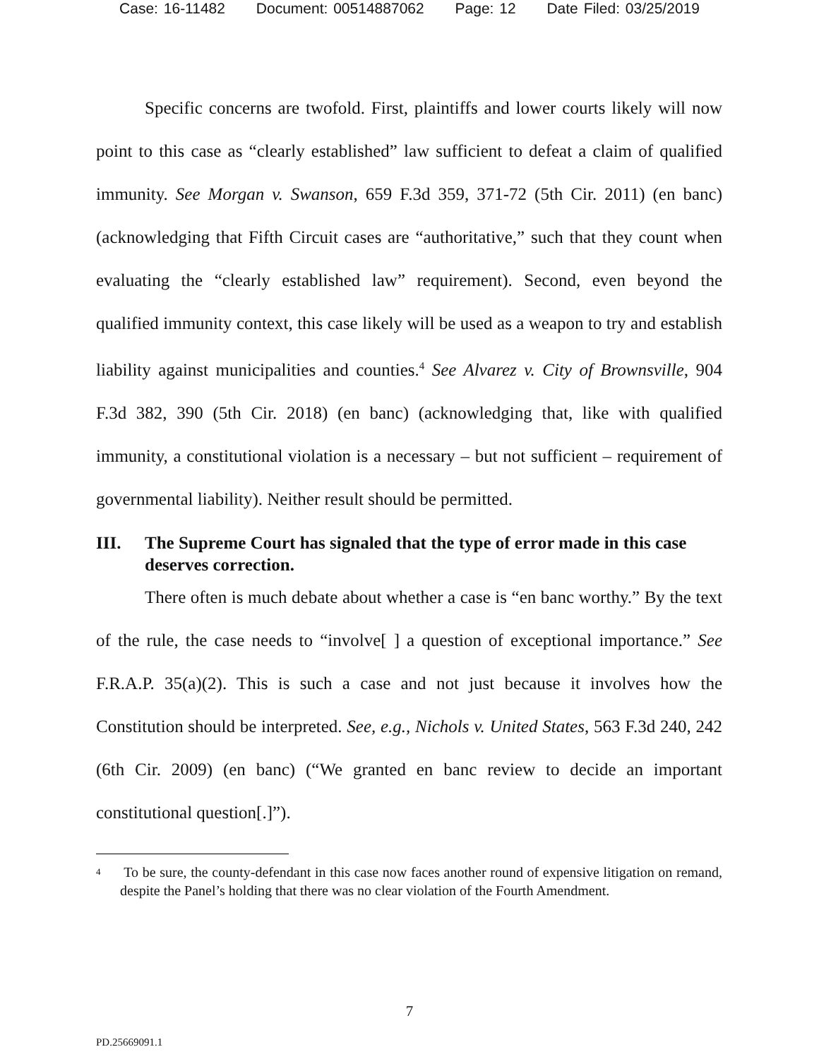Case: 16-11482 Document: 00514887062 Page: 12 Date Filed: 03/25/2019
Specific concerns are twofold. First, plaintiffs and lower courts likely will now point to this case as “clearly established” law sufficient to defeat a claim of qualified immunity. See Morgan v. Swanson, 659 F.3d 359, 371-72 (5th Cir. 2011) (en banc) (acknowledging that Fifth Circuit cases are “authoritative,” such that they count when evaluating the “clearly established law” requirement). Second, even beyond the qualified immunity context, this case likely will be used as a weapon to try and establish liability against municipalities and counties.<sup>4</sup> See Alvarez v. City of Brownsville, 904 F.3d 382, 390 (5th Cir. 2018) (en banc) (acknowledging that, like with qualified immunity, a constitutional violation is a necessary – but not sufficient – requirement of governmental liability). Neither result should be permitted.
III. The Supreme Court has signaled that the type of error made in this case deserves correction.
There often is much debate about whether a case is “en banc worthy.” By the text of the rule, the case needs to “involve[ ] a question of exceptional importance.” See F.R.A.P. 35(a)(2). This is such a case and not just because it involves how the Constitution should be interpreted. See, e.g., Nichols v. United States, 563 F.3d 240, 242 (6th Cir. 2009) (en banc) (“We granted en banc review to decide an important constitutional question[.]”).
<sup>4</sup> To be sure, the county-defendant in this case now faces another round of expensive litigation on remand, despite the Panel’s holding that there was no clear violation of the Fourth Amendment.
7
PD.25669091.1